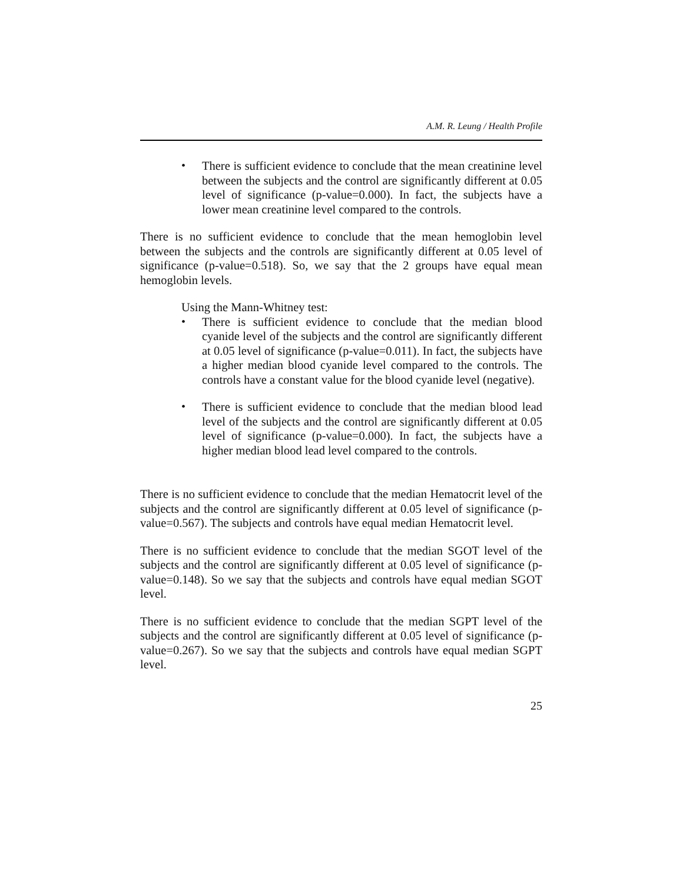A.M. R. Leung / Health Profile
•
There is sufficient evidence to conclude that the mean creatinine level between the subjects and the control are significantly different at 0.05 level of significance (p-value=0.000). In fact, the subjects have a lower mean creatinine level compared to the controls.
There is no sufficient evidence to conclude that the mean hemoglobin level between the subjects and the controls are significantly different at 0.05 level of significance (p-value=0.518). So, we say that the 2 groups have equal mean hemoglobin levels.
Using the Mann-Whitney test:
•
There is sufficient evidence to conclude that the median blood cyanide level of the subjects and the control are significantly different at 0.05 level of significance (p-value=0.011). In fact, the subjects have a higher median blood cyanide level compared to the controls. The controls have a constant value for the blood cyanide level (negative).
•
There is sufficient evidence to conclude that the median blood lead level of the subjects and the control are significantly different at 0.05 level of significance (p-value=0.000). In fact, the subjects have a higher median blood lead level compared to the controls.
There is no sufficient evidence to conclude that the median Hematocrit level of the subjects and the control are significantly different at 0.05 level of significance (p-value=0.567). The subjects and controls have equal median Hematocrit level.
There is no sufficient evidence to conclude that the median SGOT level of the subjects and the control are significantly different at 0.05 level of significance (p-value=0.148). So we say that the subjects and controls have equal median SGOT level.
There is no sufficient evidence to conclude that the median SGPT level of the subjects and the control are significantly different at 0.05 level of significance (p-value=0.267). So we say that the subjects and controls have equal median SGPT level.
25